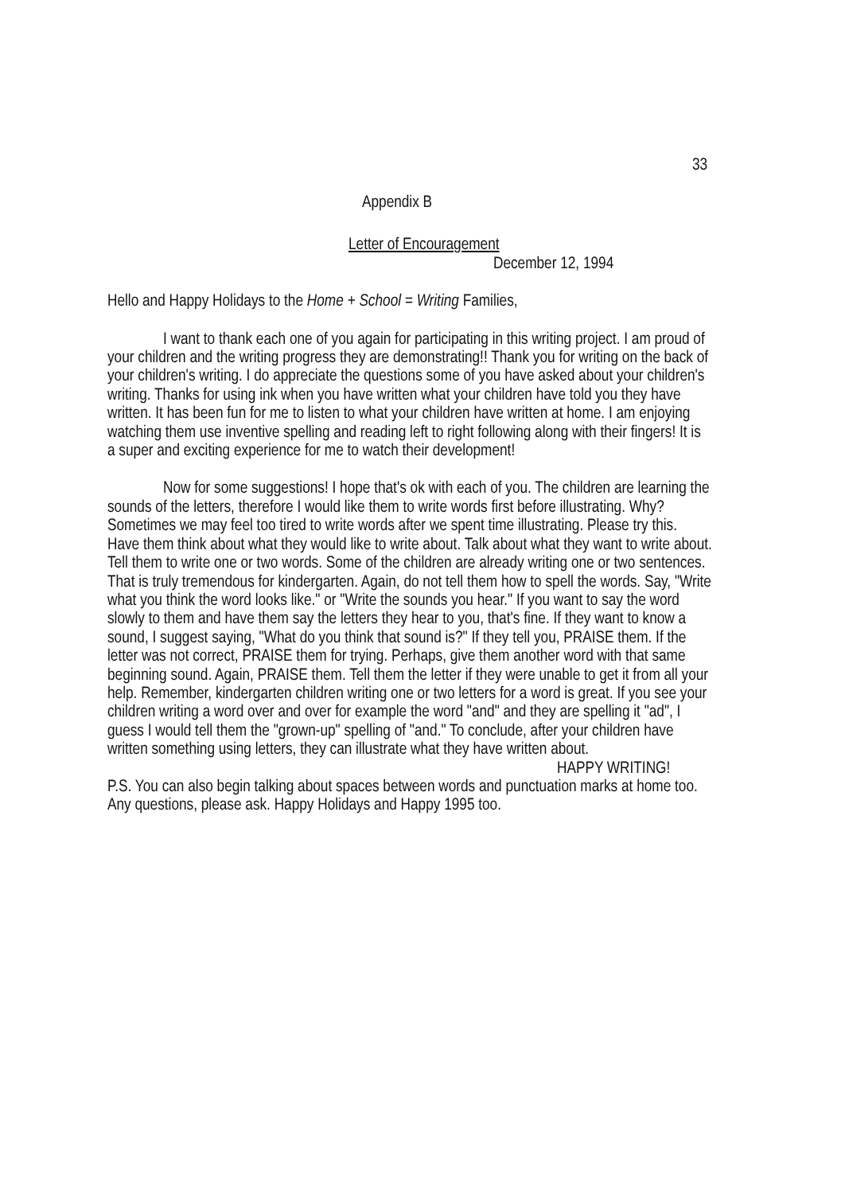33
Appendix B
Letter of Encouragement
December 12, 1994
Hello and Happy Holidays to the Home + School = Writing Families,
I want to thank each one of you again for participating in this writing project. I am proud of your children and the writing progress they are demonstrating!! Thank you for writing on the back of your children's writing. I do appreciate the questions some of you have asked about your children's writing. Thanks for using ink when you have written what your children have told you they have written. It has been fun for me to listen to what your children have written at home. I am enjoying watching them use inventive spelling and reading left to right following along with their fingers! It is a super and exciting experience for me to watch their development!
Now for some suggestions! I hope that's ok with each of you. The children are learning the sounds of the letters, therefore I would like them to write words first before illustrating. Why? Sometimes we may feel too tired to write words after we spent time illustrating. Please try this. Have them think about what they would like to write about. Talk about what they want to write about. Tell them to write one or two words. Some of the children are already writing one or two sentences. That is truly tremendous for kindergarten. Again, do not tell them how to spell the words. Say, "Write what you think the word looks like." or "Write the sounds you hear." If you want to say the word slowly to them and have them say the letters they hear to you, that's fine. If they want to know a sound, I suggest saying, "What do you think that sound is?" If they tell you, PRAISE them. If the letter was not correct, PRAISE them for trying. Perhaps, give them another word with that same beginning sound. Again, PRAISE them. Tell them the letter if they were unable to get it from all your help. Remember, kindergarten children writing one or two letters for a word is great. If you see your children writing a word over and over for example the word "and" and they are spelling it "ad", I guess I would tell them the "grown-up" spelling of "and." To conclude, after your children have written something using letters, they can illustrate what they have written about.
HAPPY WRITING!
P.S. You can also begin talking about spaces between words and punctuation marks at home too. Any questions, please ask. Happy Holidays and Happy 1995 too.